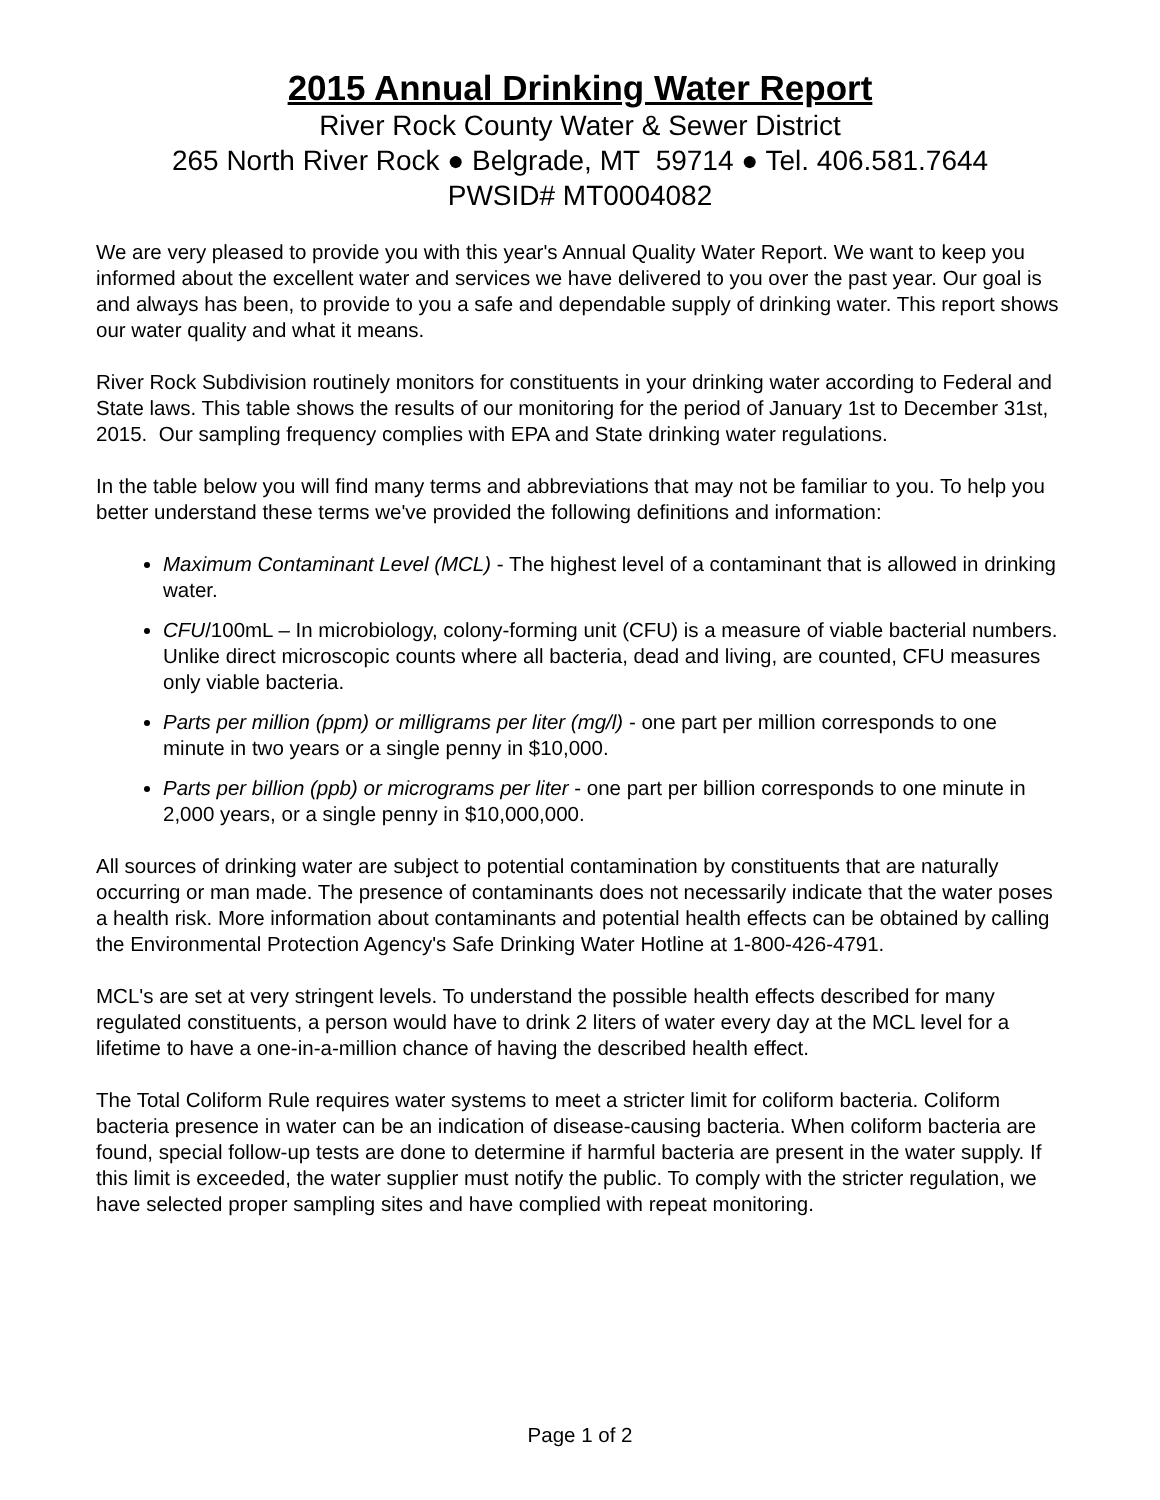2015 Annual Drinking Water Report
River Rock County Water & Sewer District
265 North River Rock ● Belgrade, MT 59714 ● Tel. 406.581.7644
PWSID# MT0004082
We are very pleased to provide you with this year's Annual Quality Water Report. We want to keep you informed about the excellent water and services we have delivered to you over the past year. Our goal is and always has been, to provide to you a safe and dependable supply of drinking water. This report shows our water quality and what it means.
River Rock Subdivision routinely monitors for constituents in your drinking water according to Federal and State laws. This table shows the results of our monitoring for the period of January 1st to December 31st, 2015. Our sampling frequency complies with EPA and State drinking water regulations.
In the table below you will find many terms and abbreviations that may not be familiar to you. To help you better understand these terms we've provided the following definitions and information:
Maximum Contaminant Level (MCL) - The highest level of a contaminant that is allowed in drinking water.
CFU/100mL – In microbiology, colony-forming unit (CFU) is a measure of viable bacterial numbers. Unlike direct microscopic counts where all bacteria, dead and living, are counted, CFU measures only viable bacteria.
Parts per million (ppm) or milligrams per liter (mg/l) - one part per million corresponds to one minute in two years or a single penny in $10,000.
Parts per billion (ppb) or micrograms per liter - one part per billion corresponds to one minute in 2,000 years, or a single penny in $10,000,000.
All sources of drinking water are subject to potential contamination by constituents that are naturally occurring or man made. The presence of contaminants does not necessarily indicate that the water poses a health risk. More information about contaminants and potential health effects can be obtained by calling the Environmental Protection Agency's Safe Drinking Water Hotline at 1-800-426-4791.
MCL's are set at very stringent levels. To understand the possible health effects described for many regulated constituents, a person would have to drink 2 liters of water every day at the MCL level for a lifetime to have a one-in-a-million chance of having the described health effect.
The Total Coliform Rule requires water systems to meet a stricter limit for coliform bacteria. Coliform bacteria presence in water can be an indication of disease-causing bacteria. When coliform bacteria are found, special follow-up tests are done to determine if harmful bacteria are present in the water supply. If this limit is exceeded, the water supplier must notify the public. To comply with the stricter regulation, we have selected proper sampling sites and have complied with repeat monitoring.
Page 1 of 2